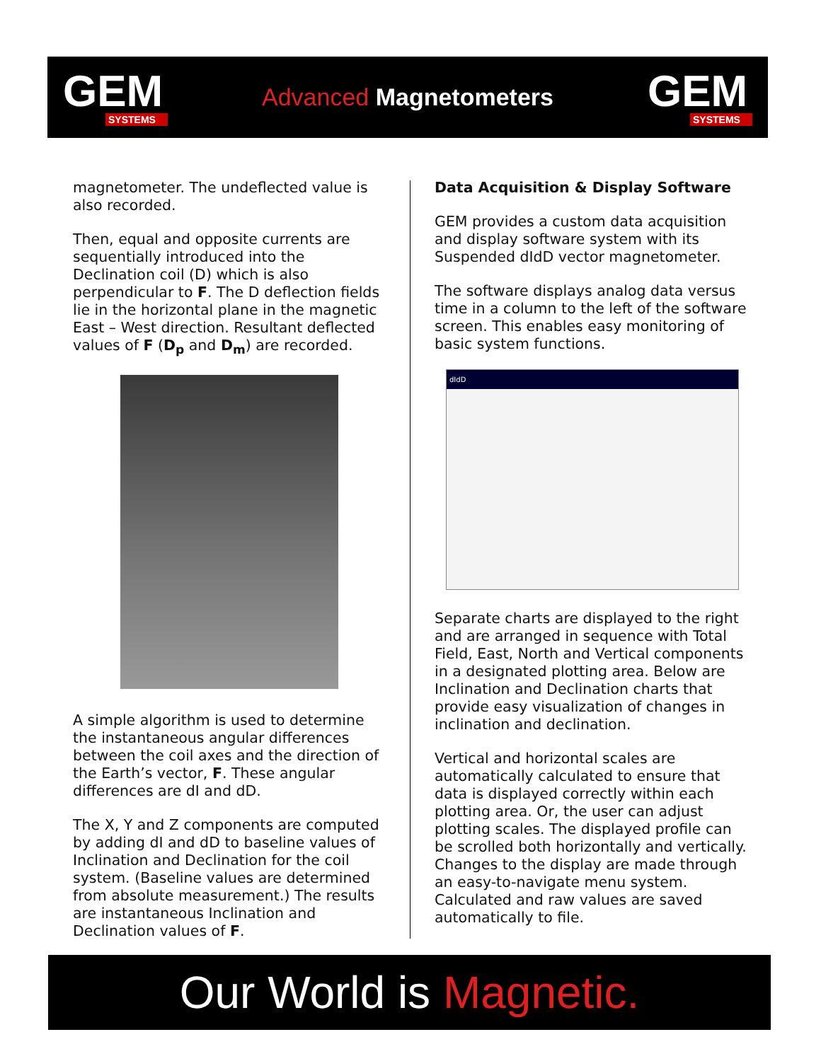GEM
SYSTEMS
Advanced Magnetometers
GEM
SYSTEMS
magnetometer. The undeflected value is also recorded.
Then, equal and opposite currents are sequentially introduced into the Declination coil (D) which is also perpendicular to F. The D deflection fields lie in the horizontal plane in the magnetic East – West direction. Resultant deflected values of F (D<sub>p</sub> and D<sub>m</sub>) are recorded.
A simple algorithm is used to determine the instantaneous angular differences between the coil axes and the direction of the Earth’s vector, F. These angular differences are dI and dD.
The X, Y and Z components are computed by adding dI and dD to baseline values of Inclination and Declination for the coil system. (Baseline values are determined from absolute measurement.) The results are instantaneous Inclination and Declination values of F.
Data Acquisition & Display Software
GEM provides a custom data acquisition and display software system with its Suspended dIdD vector magnetometer.
The software displays analog data versus time in a column to the left of the software screen. This enables easy monitoring of basic system functions.
dIdD
Separate charts are displayed to the right and are arranged in sequence with Total Field, East, North and Vertical components in a designated plotting area. Below are Inclination and Declination charts that provide easy visualization of changes in inclination and declination.
Vertical and horizontal scales are automatically calculated to ensure that data is displayed correctly within each plotting area. Or, the user can adjust plotting scales. The displayed profile can be scrolled both horizontally and vertically. Changes to the display are made through an easy-to-navigate menu system. Calculated and raw values are saved automatically to file.
Our World is Magnetic.